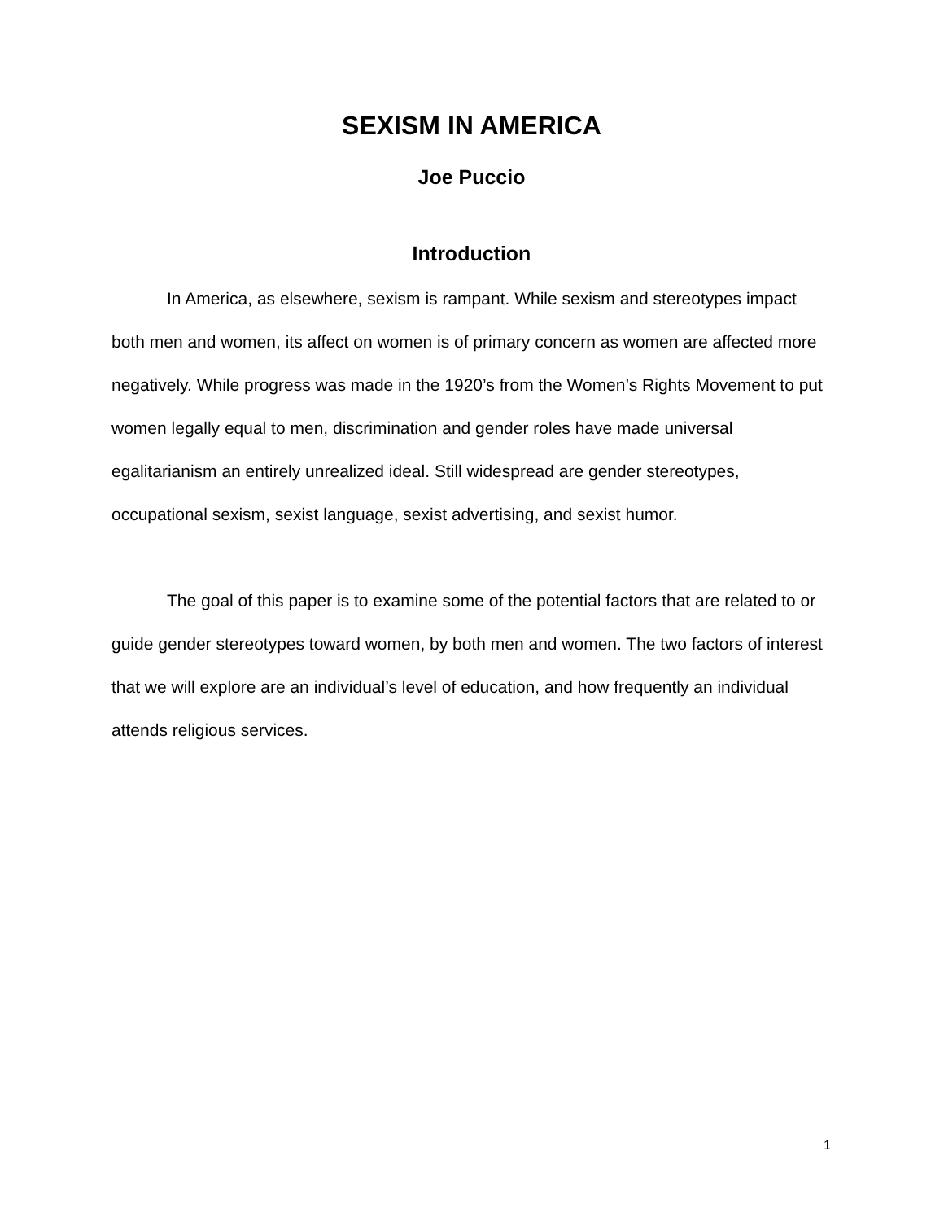SEXISM IN AMERICA
Joe Puccio
Introduction
In America, as elsewhere, sexism is rampant. While sexism and stereotypes impact both men and women, its affect on women is of primary concern as women are affected more negatively. While progress was made in the 1920’s from the Women’s Rights Movement to put women legally equal to men, discrimination and gender roles have made universal egalitarianism an entirely unrealized ideal. Still widespread are gender stereotypes, occupational sexism, sexist language, sexist advertising, and sexist humor.
The goal of this paper is to examine some of the potential factors that are related to or guide gender stereotypes toward women, by both men and women. The two factors of interest that we will explore are an individual’s level of education, and how frequently an individual attends religious services.
1